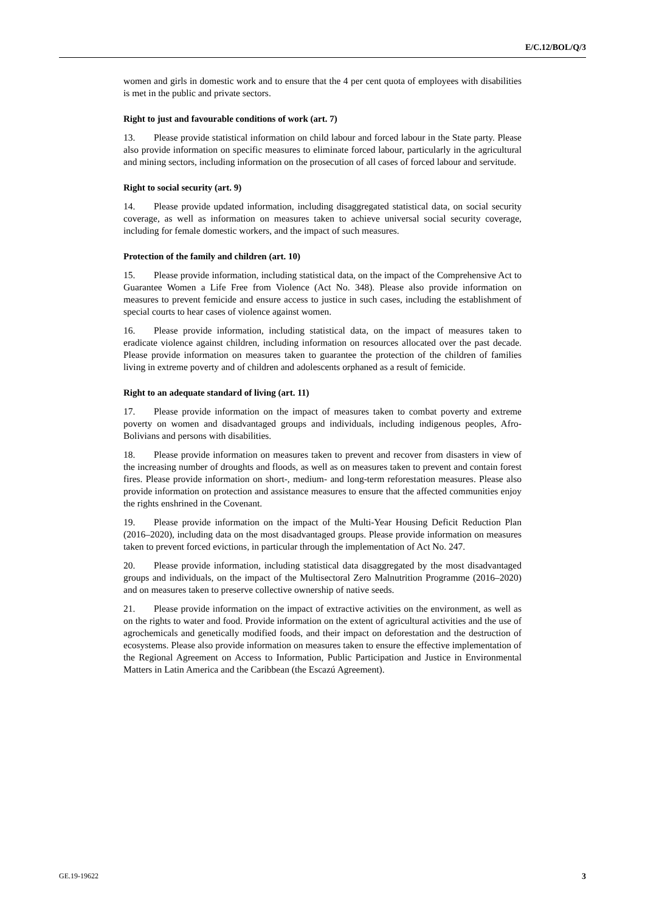E/C.12/BOL/Q/3
women and girls in domestic work and to ensure that the 4 per cent quota of employees with disabilities is met in the public and private sectors.
Right to just and favourable conditions of work (art. 7)
13. Please provide statistical information on child labour and forced labour in the State party. Please also provide information on specific measures to eliminate forced labour, particularly in the agricultural and mining sectors, including information on the prosecution of all cases of forced labour and servitude.
Right to social security (art. 9)
14. Please provide updated information, including disaggregated statistical data, on social security coverage, as well as information on measures taken to achieve universal social security coverage, including for female domestic workers, and the impact of such measures.
Protection of the family and children (art. 10)
15. Please provide information, including statistical data, on the impact of the Comprehensive Act to Guarantee Women a Life Free from Violence (Act No. 348). Please also provide information on measures to prevent femicide and ensure access to justice in such cases, including the establishment of special courts to hear cases of violence against women.
16. Please provide information, including statistical data, on the impact of measures taken to eradicate violence against children, including information on resources allocated over the past decade. Please provide information on measures taken to guarantee the protection of the children of families living in extreme poverty and of children and adolescents orphaned as a result of femicide.
Right to an adequate standard of living (art. 11)
17. Please provide information on the impact of measures taken to combat poverty and extreme poverty on women and disadvantaged groups and individuals, including indigenous peoples, Afro-Bolivians and persons with disabilities.
18. Please provide information on measures taken to prevent and recover from disasters in view of the increasing number of droughts and floods, as well as on measures taken to prevent and contain forest fires. Please provide information on short-, medium- and long-term reforestation measures. Please also provide information on protection and assistance measures to ensure that the affected communities enjoy the rights enshrined in the Covenant.
19. Please provide information on the impact of the Multi-Year Housing Deficit Reduction Plan (2016–2020), including data on the most disadvantaged groups. Please provide information on measures taken to prevent forced evictions, in particular through the implementation of Act No. 247.
20. Please provide information, including statistical data disaggregated by the most disadvantaged groups and individuals, on the impact of the Multisectoral Zero Malnutrition Programme (2016–2020) and on measures taken to preserve collective ownership of native seeds.
21. Please provide information on the impact of extractive activities on the environment, as well as on the rights to water and food. Provide information on the extent of agricultural activities and the use of agrochemicals and genetically modified foods, and their impact on deforestation and the destruction of ecosystems. Please also provide information on measures taken to ensure the effective implementation of the Regional Agreement on Access to Information, Public Participation and Justice in Environmental Matters in Latin America and the Caribbean (the Escazú Agreement).
GE.19-19622 3